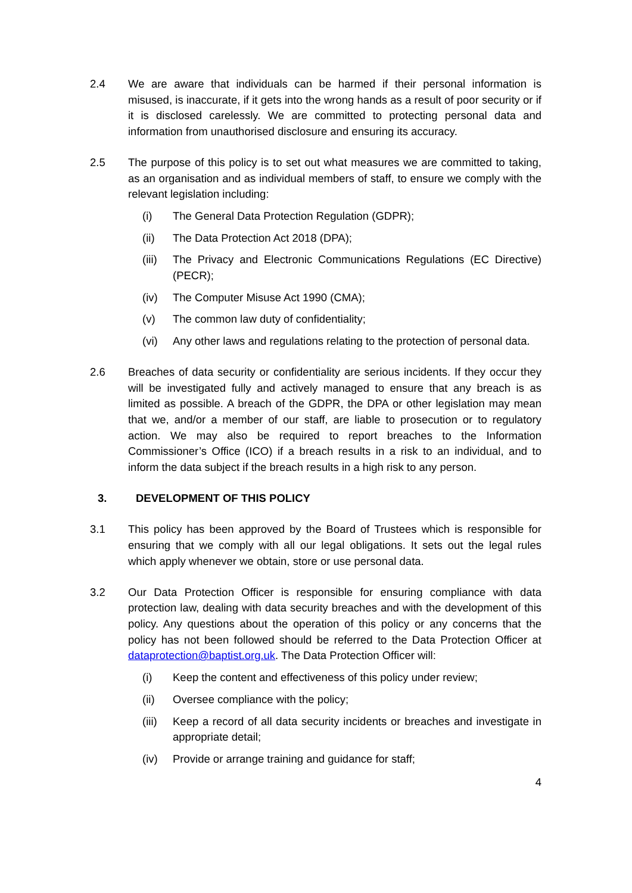2.4 We are aware that individuals can be harmed if their personal information is misused, is inaccurate, if it gets into the wrong hands as a result of poor security or if it is disclosed carelessly. We are committed to protecting personal data and information from unauthorised disclosure and ensuring its accuracy.
2.5 The purpose of this policy is to set out what measures we are committed to taking, as an organisation and as individual members of staff, to ensure we comply with the relevant legislation including:
(i) The General Data Protection Regulation (GDPR);
(ii) The Data Protection Act 2018 (DPA);
(iii)
The Privacy and Electronic Communications Regulations (EC Directive) (PECR);
(iv) The Computer Misuse Act 1990 (CMA);
(v) The common law duty of confidentiality;
(vi) Any other laws and regulations relating to the protection of personal data.
2.6 Breaches of data security or confidentiality are serious incidents. If they occur they will be investigated fully and actively managed to ensure that any breach is as limited as possible. A breach of the GDPR, the DPA or other legislation may mean that we, and/or a member of our staff, are liable to prosecution or to regulatory action. We may also be required to report breaches to the Information Commissioner’s Office (ICO) if a breach results in a risk to an individual, and to inform the data subject if the breach results in a high risk to any person.
3. DEVELOPMENT OF THIS POLICY
3.1 This policy has been approved by the Board of Trustees which is responsible for ensuring that we comply with all our legal obligations. It sets out the legal rules which apply whenever we obtain, store or use personal data.
3.2 Our Data Protection Officer is responsible for ensuring compliance with data protection law, dealing with data security breaches and with the development of this policy. Any questions about the operation of this policy or any concerns that the policy has not been followed should be referred to the Data Protection Officer at dataprotection@baptist.org.uk. The Data Protection Officer will:
(i) Keep the content and effectiveness of this policy under review;
(ii) Oversee compliance with the policy;
(iii)
Keep a record of all data security incidents or breaches and investigate in appropriate detail;
(iv) Provide or arrange training and guidance for staff;
4